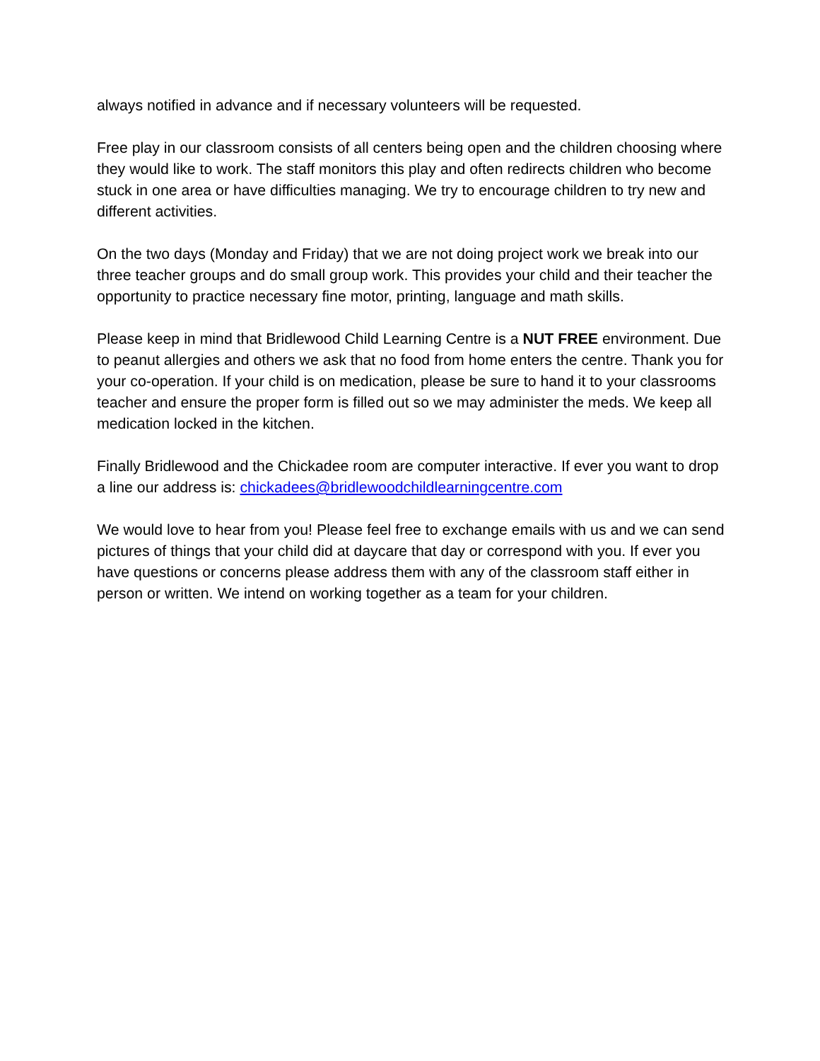always notified in advance and if necessary volunteers will be requested.
Free play in our classroom consists of all centers being open and the children choosing where they would like to work. The staff monitors this play and often redirects children who become stuck in one area or have difficulties managing. We try to encourage children to try new and different activities.
On the two days (Monday and Friday) that we are not doing project work we break into our three teacher groups and do small group work. This provides your child and their teacher the opportunity to practice necessary fine motor, printing, language and math skills.
Please keep in mind that Bridlewood Child Learning Centre is a NUT FREE environment. Due to peanut allergies and others we ask that no food from home enters the centre. Thank you for your co-operation. If your child is on medication, please be sure to hand it to your classrooms teacher and ensure the proper form is filled out so we may administer the meds. We keep all medication locked in the kitchen.
Finally Bridlewood and the Chickadee room are computer interactive. If ever you want to drop a line our address is: chickadees@bridlewoodchildlearningcentre.com
We would love to hear from you! Please feel free to exchange emails with us and we can send pictures of things that your child did at daycare that day or correspond with you. If ever you have questions or concerns please address them with any of the classroom staff either in person or written. We intend on working together as a team for your children.